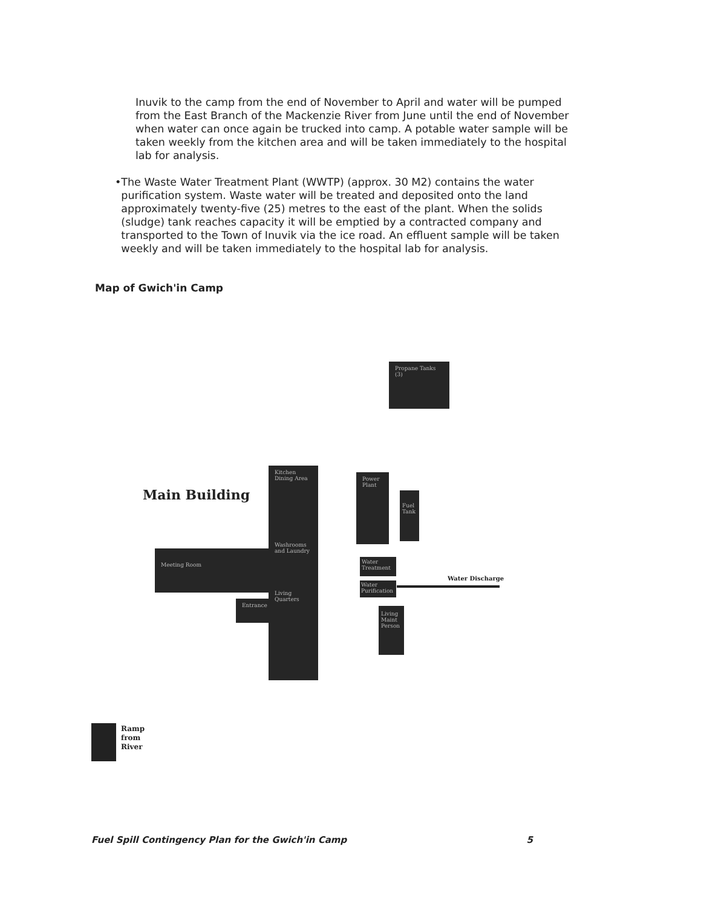Inuvik to the camp from the end of November to April and water will be pumped from the East Branch of the Mackenzie River from June until the end of November when water can once again be trucked into camp. A potable water sample will be taken weekly from the kitchen area and will be taken immediately to the hospital lab for analysis.
• The Waste Water Treatment Plant (WWTP) (approx. 30 M2) contains the water purification system. Waste water will be treated and deposited onto the land approximately twenty-five (25) metres to the east of the plant. When the solids (sludge) tank reaches capacity it will be emptied by a contracted company and transported to the Town of Inuvik via the ice road. An effluent sample will be taken weekly and will be taken immediately to the hospital lab for analysis.
Map of Gwich'in Camp
Propane Tanks (3)
Main Building
Kitchen Dining Area
Washrooms and Laundry
Living Quarters
Meeting Room
Entrance
Power Plant
Fuel Tank
Water Treatment
Water Purification
Water Discharge
Living Maint Person
Ramp
from
River
Fuel Spill Contingency Plan for the Gwich'in Camp 5